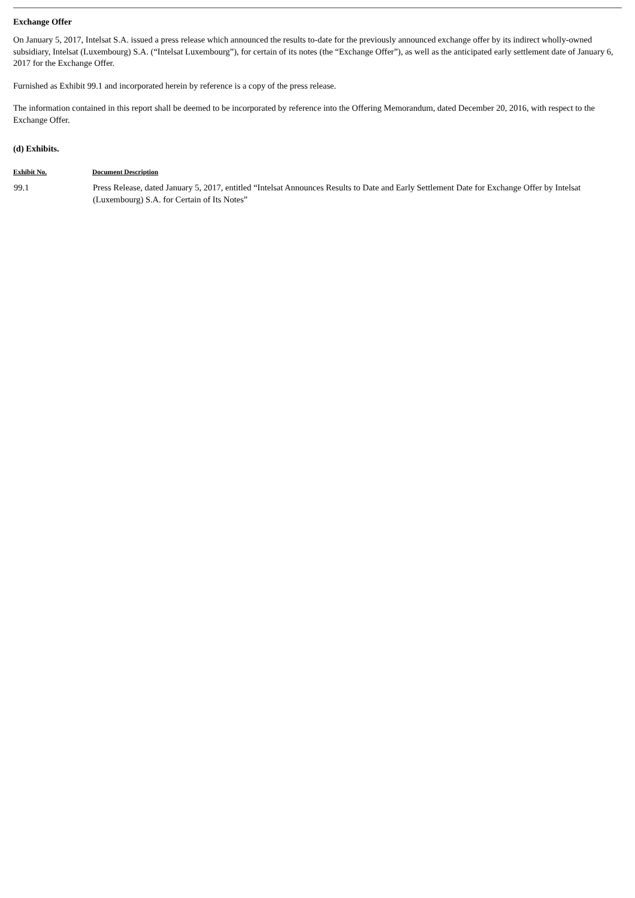Exchange Offer
On January 5, 2017, Intelsat S.A. issued a press release which announced the results to-date for the previously announced exchange offer by its indirect wholly-owned subsidiary, Intelsat (Luxembourg) S.A. (“Intelsat Luxembourg”), for certain of its notes (the “Exchange Offer”), as well as the anticipated early settlement date of January 6, 2017 for the Exchange Offer.
Furnished as Exhibit 99.1 and incorporated herein by reference is a copy of the press release.
The information contained in this report shall be deemed to be incorporated by reference into the Offering Memorandum, dated December 20, 2016, with respect to the Exchange Offer.
(d) Exhibits.
| Exhibit No. | Document Description |
| --- | --- |
| 99.1 | Press Release, dated January 5, 2017, entitled “Intelsat Announces Results to Date and Early Settlement Date for Exchange Offer by Intelsat (Luxembourg) S.A. for Certain of Its Notes” |